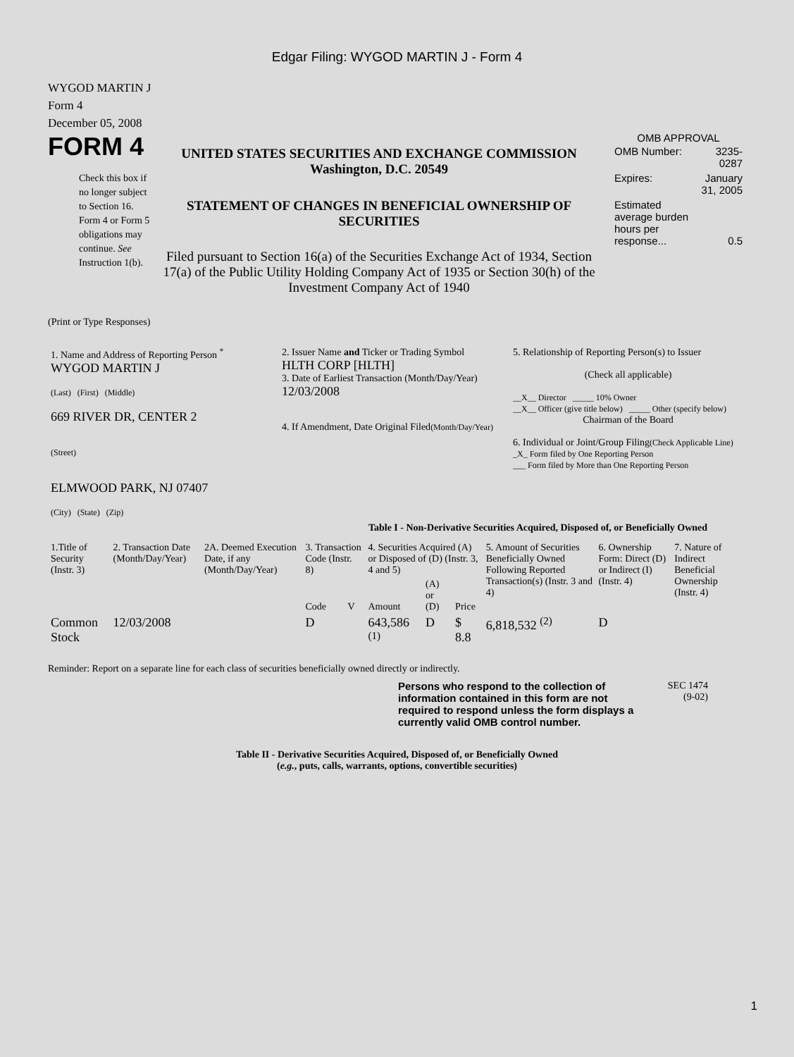Edgar Filing: WYGOD MARTIN J - Form 4
WYGOD MARTIN J
Form 4
December 05, 2008
FORM 4
Check this box if no longer subject to Section 16. Form 4 or Form 5 obligations may continue. See Instruction 1(b).
UNITED STATES SECURITIES AND EXCHANGE COMMISSION
Washington, D.C. 20549
STATEMENT OF CHANGES IN BENEFICIAL OWNERSHIP OF SECURITIES
Filed pursuant to Section 16(a) of the Securities Exchange Act of 1934, Section 17(a) of the Public Utility Holding Company Act of 1935 or Section 30(h) of the Investment Company Act of 1940
OMB APPROVAL
| OMB Number: | 3235-0287 |
| Expires: | January 31, 2005 |
| Estimated average burden hours per response... | 0.5 |
(Print or Type Responses)
| 1. Name and Address of Reporting Person <sup>*</sup> WYGOD MARTIN J (Last) (First) (Middle) 669 RIVER DR, CENTER 2 (Street) ELMWOOD PARK, NJ 07407 (City) (State) (Zip) | 2. Issuer Name and Ticker or Trading Symbol HLTH CORP [HLTH] 3. Date of Earliest Transaction (Month/Day/Year) 12/03/2008 4. If Amendment, Date Original Filed (Month/Day/Year) | 5. Relationship of Reporting Person(s) to Issuer (Check all applicable) __X__ Director _____ 10% Owner __X__ Officer (give title below) _____ Other (specify below) Chairman of the Board 6. Individual or Joint/Group Filing (Check Applicable Line) _X_ Form filed by One Reporting Person ___ Form filed by More than One Reporting Person |
Table I - Non-Derivative Securities Acquired, Disposed of, or Beneficially Owned
| 1.Title of Security (Instr. 3) | 2. Transaction Date (Month/Day/Year) | 2A. Deemed Execution Date, if any (Month/Day/Year) | 3. Transaction Code (Instr. 8) | | 4. Securities Acquired (A) or Disposed of (D) (Instr. 3, 4 and 5) | | | 5. Amount of Securities Beneficially Owned Following Reported Transaction(s) (Instr. 3 and 4) | 6. Ownership Form: Direct (D) or Indirect (I) (Instr. 4) | 7. Nature of Indirect Beneficial Ownership (Instr. 4) |
| --- | --- | --- | --- | --- | --- | --- | --- | --- | --- | --- |
| | | | Code | V | Amount | (A) or (D) | Price | | | |
| Common Stock | 12/03/2008 | | D | | 643,586 <sup>(1)</sup> | D | $ 8.8 | 6,818,532 <sup>(2)</sup> | D | |
Reminder: Report on a separate line for each class of securities beneficially owned directly or indirectly.
Persons who respond to the collection of information contained in this form are not required to respond unless the form displays a currently valid OMB control number.
SEC 1474
(9-02)
Table II - Derivative Securities Acquired, Disposed of, or Beneficially Owned
(e.g., puts, calls, warrants, options, convertible securities)
1